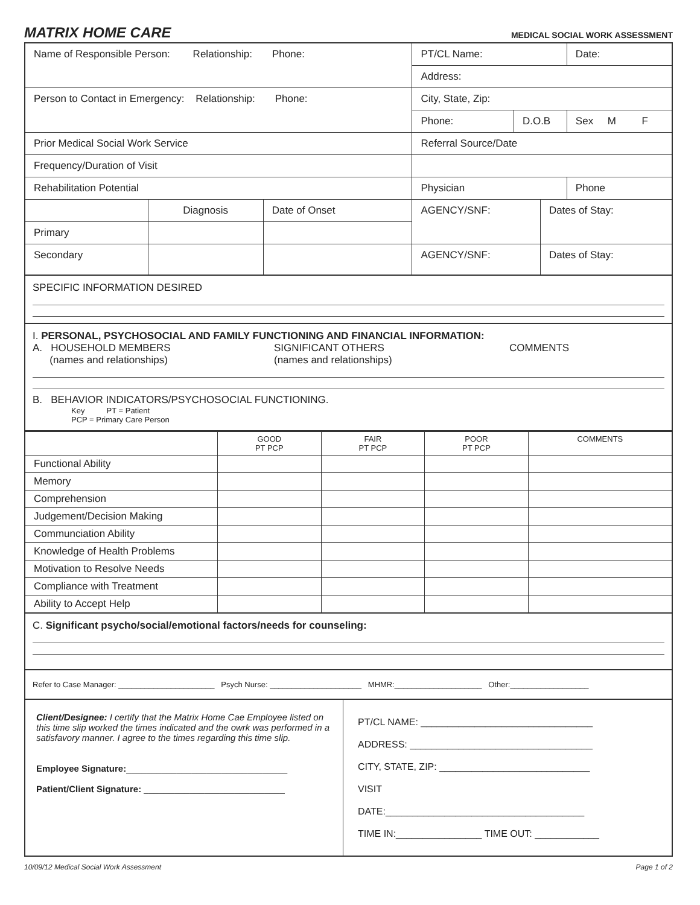MATRIX HOME CARE
MEDICAL SOCIAL WORK ASSESSMENT
| Name of Responsible Person: Relationship: Phone: | | | PT/CL Name: | | | Date: |
| | | | Address: | | | |
| Person to Contact in Emergency: Relationship: Phone: | | | City, State, Zip: | | | |
| | | | Phone: | D.O.B | | Sex M F |
| Prior Medical Social Work Service | | | Referral Source/Date | | | |
| Frequency/Duration of Visit | | | | | | |
| Rehabilitation Potential | | | Physician | | | Phone |
| | Diagnosis | Date of Onset | AGENCY/SNF: | | Dates of Stay: | |
| Primary | | | | | | |
| Secondary | | | AGENCY/SNF: | | Dates of Stay: | |
SPECIFIC INFORMATION DESIRED
I. PERSONAL, PSYCHOSOCIAL AND FAMILY FUNCTIONING AND FINANCIAL INFORMATION:
A. HOUSEHOLD MEMBERS
(names and relationships)
SIGNIFICANT OTHERS
(names and relationships)
COMMENTS
B. BEHAVIOR INDICATORS/PSYCHOSOCIAL FUNCTIONING.
Key PT = Patient
PCP = Primary Care Person
| | GOOD PT PCP | FAIR PT PCP | POOR PT PCP | COMMENTS |
| Functional Ability | | | | |
| Memory | | | | |
| Comprehension | | | | |
| Judgement/Decision Making | | | | |
| Communciation Ability | | | | |
| Knowledge of Health Problems | | | | |
| Motivation to Resolve Needs | | | | |
| Compliance with Treatment | | | | |
| Ability to Accept Help | | | | |
C. Significant psycho/social/emotional factors/needs for counseling:
Refer to Case Manager: ______________________ Psych Nurse: _____________________ MHMR:____________________ Other:__________________
Client/Designee: I certify that the Matrix Home Cae Employee listed on this time slip worked the times indicated and the owrk was performed in a satisfavory manner. I agree to the times regarding this time slip.
Employee Signature:________________________________
Patient/Client Signature: ____________________________
PT/CL NAME: ________________________________
ADDRESS: __________________________________
CITY, STATE, ZIP: ____________________________
VISIT
DATE:_____________________________________
TIME IN:________________ TIME OUT: ____________
10/09/12 Medical Social Work Assessment Page 1 of 2